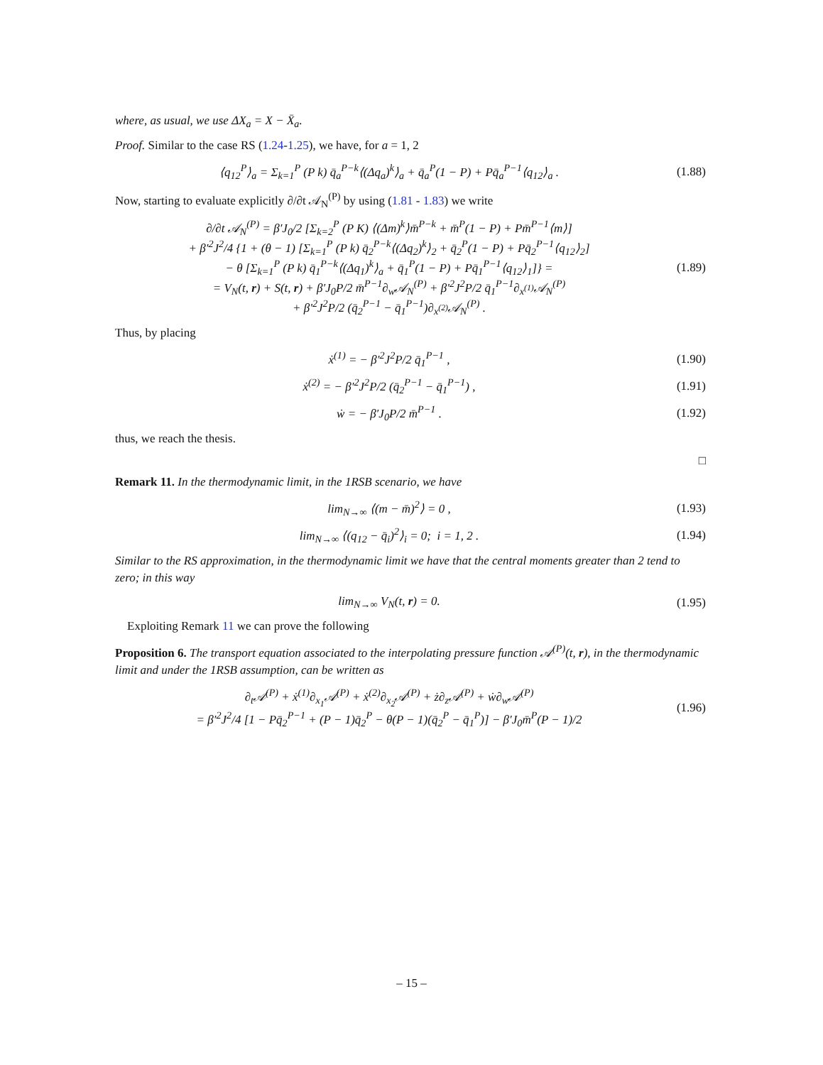where, as usual, we use ΔX<sub>a</sub> = X − X̄<sub>a</sub>.
Proof. Similar to the case RS (1.24-1.25), we have, for a = 1, 2
⟨q<sub>12</sub><sup>P</sup>⟩<sub>a</sub> = Σ<sub>k=1</sub><sup>P</sup> (P k) q̄<sub>a</sub><sup>P−k</sup>⟨(Δq<sub>a</sub>)<sup>k</sup>⟩<sub>a</sub> + q̄<sub>a</sub><sup>P</sup>(1 − P) + Pq̄<sub>a</sub><sup>P−1</sup>⟨q<sub>12</sub>⟩<sub>a</sub> . (1.88)
Now, starting to evaluate explicitly ∂/∂t 𝒜<sub>N</sub><sup>(P)</sup> by using (1.81 - 1.83) we write
∂/∂t 𝒜<sub>N</sub><sup>(P)</sup> = β′J<sub>0</sub>/2 [Σ<sub>k=2</sub><sup>P</sup> (P K) ⟨(Δm)<sup>k</sup>⟩m̄<sup>P−k</sup> + m̄<sup>P</sup>(1 − P) + Pm̄<sup>P−1</sup>⟨m⟩]
+ β′<sup>2</sup>J<sup>2</sup>/4 {1 + (θ − 1) [Σ<sub>k=1</sub><sup>P</sup> (P k) q̄<sub>2</sub><sup>P−k</sup>⟨(Δq<sub>2</sub>)<sup>k</sup>⟩<sub>2</sub> + q̄<sub>2</sub><sup>P</sup>(1 − P) + Pq̄<sub>2</sub><sup>P−1</sup>⟨q<sub>12</sub>⟩<sub>2</sub>]
− θ [Σ<sub>k=1</sub><sup>P</sup> (P k) q̄<sub>1</sub><sup>P−k</sup>⟨(Δq<sub>1</sub>)<sup>k</sup>⟩<sub>a</sub> + q̄<sub>1</sub><sup>P</sup>(1 − P) + Pq̄<sub>1</sub><sup>P−1</sup>⟨q<sub>12</sub>⟩<sub>1</sub>]} =
= V<sub>N</sub>(t, r) + S(t, r) + β′J<sub>0</sub>P/2 m̄<sup>P−1</sup>∂<sub>w</sub>𝒜<sub>N</sub><sup>(P)</sup> + β′<sup>2</sup>J<sup>2</sup>P/2 q̄<sub>1</sub><sup>P−1</sup>∂<sub>x<sup>(1)</sup></sub>𝒜<sub>N</sub><sup>(P)</sup>
+ β′<sup>2</sup>J<sup>2</sup>P/2 (q̄<sub>2</sub><sup>P−1</sup> − q̄<sub>1</sub><sup>P−1</sup>)∂<sub>x<sup>(2)</sup></sub>𝒜<sub>N</sub><sup>(P)</sup> . (1.89)
Thus, by placing
ẋ<sup>(1)</sup> = − β′<sup>2</sup>J<sup>2</sup>P/2 q̄<sub>1</sub><sup>P−1</sup> , (1.90)
ẋ<sup>(2)</sup> = − β′<sup>2</sup>J<sup>2</sup>P/2 (q̄<sub>2</sub><sup>P−1</sup> − q̄<sub>1</sub><sup>P−1</sup>) , (1.91)
ẇ = − β′J<sub>0</sub>P/2 m̄<sup>P−1</sup> . (1.92)
thus, we reach the thesis.
□
Remark 11. In the thermodynamic limit, in the 1RSB scenario, we have
lim<sub>N→∞</sub> ⟨(m − m̄)<sup>2</sup>⟩ = 0 , (1.93)
lim<sub>N→∞</sub> ⟨(q<sub>12</sub> − q̄<sub>i</sub>)<sup>2</sup>⟩<sub>i</sub> = 0; i = 1, 2 . (1.94)
Similar to the RS approximation, in the thermodynamic limit we have that the central moments greater than 2 tend to zero; in this way
lim<sub>N→∞</sub> V<sub>N</sub>(t, r) = 0. (1.95)
Exploiting Remark 11 we can prove the following
Proposition 6. The transport equation associated to the interpolating pressure function 𝒜<sup>(P)</sup>(t, r), in the thermodynamic limit and under the 1RSB assumption, can be written as
∂<sub>t</sub>𝒜<sup>(P)</sup> + ẋ<sup>(1)</sup>∂<sub>x<sub>1</sub></sub>𝒜<sup>(P)</sup> + ẋ<sup>(2)</sup>∂<sub>x<sub>2</sub></sub>𝒜<sup>(P)</sup> + ż∂<sub>z</sub>𝒜<sup>(P)</sup> + ẇ∂<sub>w</sub>𝒜<sup>(P)</sup>
= β′<sup>2</sup>J<sup>2</sup>/4 [1 − Pq̄<sub>2</sub><sup>P−1</sup> + (P − 1)q̄<sub>2</sub><sup>P</sup> − θ(P − 1)(q̄<sub>2</sub><sup>P</sup> − q̄<sub>1</sub><sup>P</sup>)] − β′J<sub>0</sub>m̄<sup>P</sup>(P − 1)/2 (1.96)
– 15 –